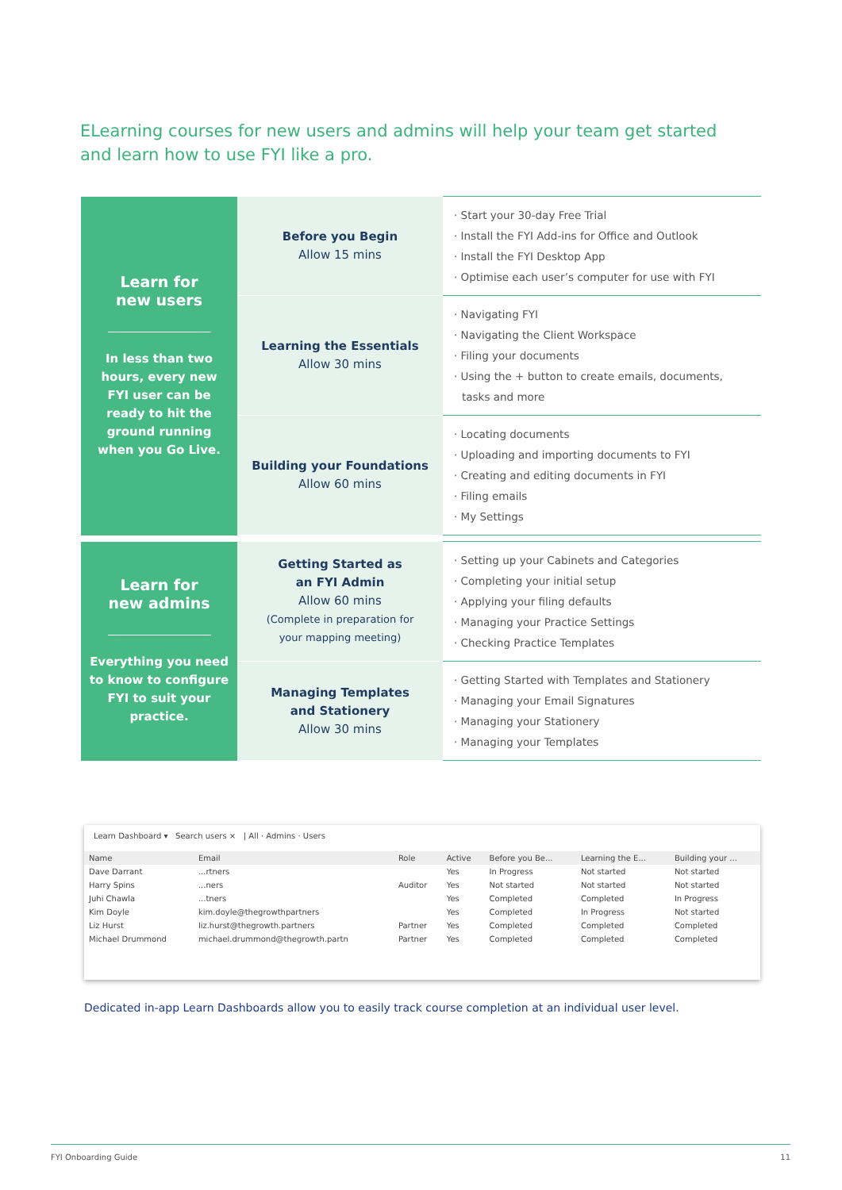ELearning courses for new users and admins will help your team get started and learn how to use FYI like a pro.
| Learn for new users In less than two hours, every new FYI user can be ready to hit the ground running when you Go Live. | Before you Begin Allow 15 mins | · Start your 30-day Free Trial · Install the FYI Add-ins for Office and Outlook · Install the FYI Desktop App · Optimise each user’s computer for use with FYI |
| | Learning the Essentials Allow 30 mins | · Navigating FYI · Navigating the Client Workspace · Filing your documents · Using the + button to create emails, documents, tasks and more |
| | Building your Foundations Allow 60 mins | · Locating documents · Uploading and importing documents to FYI · Creating and editing documents in FYI · Filing emails · My Settings |
| Learn for new admins Everything you need to know to configure FYI to suit your practice. | Getting Started as an FYI Admin Allow 60 mins (Complete in preparation for your mapping meeting) | · Setting up your Cabinets and Categories · Completing your initial setup · Applying your filing defaults · Managing your Practice Settings · Checking Practice Templates |
| | Managing Templates and Stationery Allow 30 mins | · Getting Started with Templates and Stationery · Managing your Email Signatures · Managing your Stationery · Managing your Templates |
Learn Dashboard ▾ Search users × | All · Admins · Users
| Name | Email | Role | Active | Before you Be... | Learning the E... | Building your ... |
| --- | --- | --- | --- | --- | --- | --- |
| Dave Darrant | ...rtners | | Yes | In Progress | Not started | Not started |
| Harry Spins | ...ners | Auditor | Yes | Not started | Not started | Not started |
| Juhi Chawla | ...tners | | Yes | Completed | Completed | In Progress |
| Kim Doyle | kim.doyle@thegrowthpartners | | Yes | Completed | In Progress | Not started |
| Liz Hurst | liz.hurst@thegrowth.partners | Partner | Yes | Completed | Completed | Completed |
| Michael Drummond | michael.drummond@thegrowth.partn | Partner | Yes | Completed | Completed | Completed |
Dedicated in-app Learn Dashboards allow you to easily track course completion at an individual user level.
FYI Onboarding Guide 11